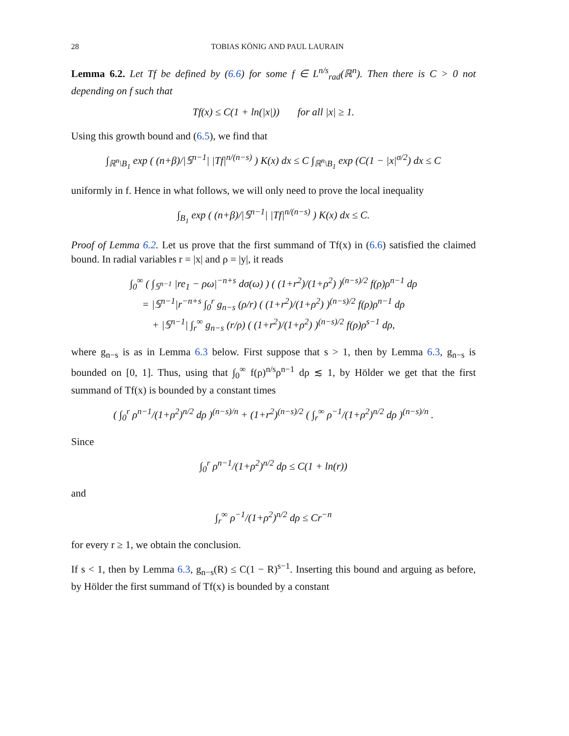28 TOBIAS KÖNIG AND PAUL LAURAIN
Lemma 6.2. Let Tf be defined by (6.6) for some f ∈ L<sup>n/s</sup><sub>rad</sub>(ℝ<sup>n</sup>). Then there is C > 0 not depending on f such that
Tf(x) ≤ C(1 + ln(|x|)) for all |x| ≥ 1.
Using this growth bound and (6.5), we find that
∫<sub>ℝ<sup>n</sup>\B<sub>1</sub></sub> exp ( (n+β)/|𝕊<sup>n−1</sup>| |Tf|<sup>n/(n−s)</sup> ) K(x) dx ≤ C ∫<sub>ℝ<sup>n</sup>\B<sub>1</sub></sub> exp (C(1 − |x|<sup>σ/2</sup>) dx ≤ C
uniformly in f. Hence in what follows, we will only need to prove the local inequality
∫<sub>B<sub>1</sub></sub> exp ( (n+β)/|𝕊<sup>n−1</sup>| |Tf|<sup>n/(n−s)</sup> ) K(x) dx ≤ C.
Proof of Lemma 6.2. Let us prove that the first summand of Tf(x) in (6.6) satisfied the claimed bound. In radial variables r = |x| and ρ = |y|, it reads
∫<sub>0</sub><sup>∞</sup> ( ∫<sub>𝕊<sup>n−1</sup></sub> |re<sub>1</sub> − ρω|<sup>−n+s</sup> dσ(ω) ) ( (1+r<sup>2</sup>)/(1+ρ<sup>2</sup>) )<sup>(n−s)/2</sup> f(ρ)ρ<sup>n−1</sup> dρ
= |𝕊<sup>n−1</sup>|r<sup>−n+s</sup> ∫<sub>0</sub><sup>r</sup> g<sub>n−s</sub> (ρ/r) ( (1+r<sup>2</sup>)/(1+ρ<sup>2</sup>) )<sup>(n−s)/2</sup> f(ρ)ρ<sup>n−1</sup> dρ
+ |𝕊<sup>n−1</sup>| ∫<sub>r</sub><sup>∞</sup> g<sub>n−s</sub> (r/ρ) ( (1+r<sup>2</sup>)/(1+ρ<sup>2</sup>) )<sup>(n−s)/2</sup> f(ρ)ρ<sup>s−1</sup> dρ,
where g<sub>n−s</sub> is as in Lemma 6.3 below. First suppose that s > 1, then by Lemma 6.3, g<sub>n−s</sub> is bounded on [0, 1]. Thus, using that ∫<sub>0</sub><sup>∞</sup> f(ρ)<sup>n/s</sup>ρ<sup>n−1</sup> dρ ≲ 1, by Hölder we get that the first summand of Tf(x) is bounded by a constant times
( ∫<sub>0</sub><sup>r</sup> ρ<sup>n−1</sup>/(1+ρ<sup>2</sup>)<sup>n/2</sup> dρ )<sup>(n−s)/n</sup> + (1+r<sup>2</sup>)<sup>(n−s)/2</sup> ( ∫<sub>r</sub><sup>∞</sup> ρ<sup>−1</sup>/(1+ρ<sup>2</sup>)<sup>n/2</sup> dρ )<sup>(n−s)/n</sup> .
Since
∫<sub>0</sub><sup>r</sup> ρ<sup>n−1</sup>/(1+ρ<sup>2</sup>)<sup>n/2</sup> dρ ≤ C(1 + ln(r))
and
∫<sub>r</sub><sup>∞</sup> ρ<sup>−1</sup>/(1+ρ<sup>2</sup>)<sup>n/2</sup> dρ ≤ Cr<sup>−n</sup>
for every r ≥ 1, we obtain the conclusion.
If s < 1, then by Lemma 6.3, g<sub>n−s</sub>(R) ≤ C(1 − R)<sup>s−1</sup>. Inserting this bound and arguing as before, by Hölder the first summand of Tf(x) is bounded by a constant